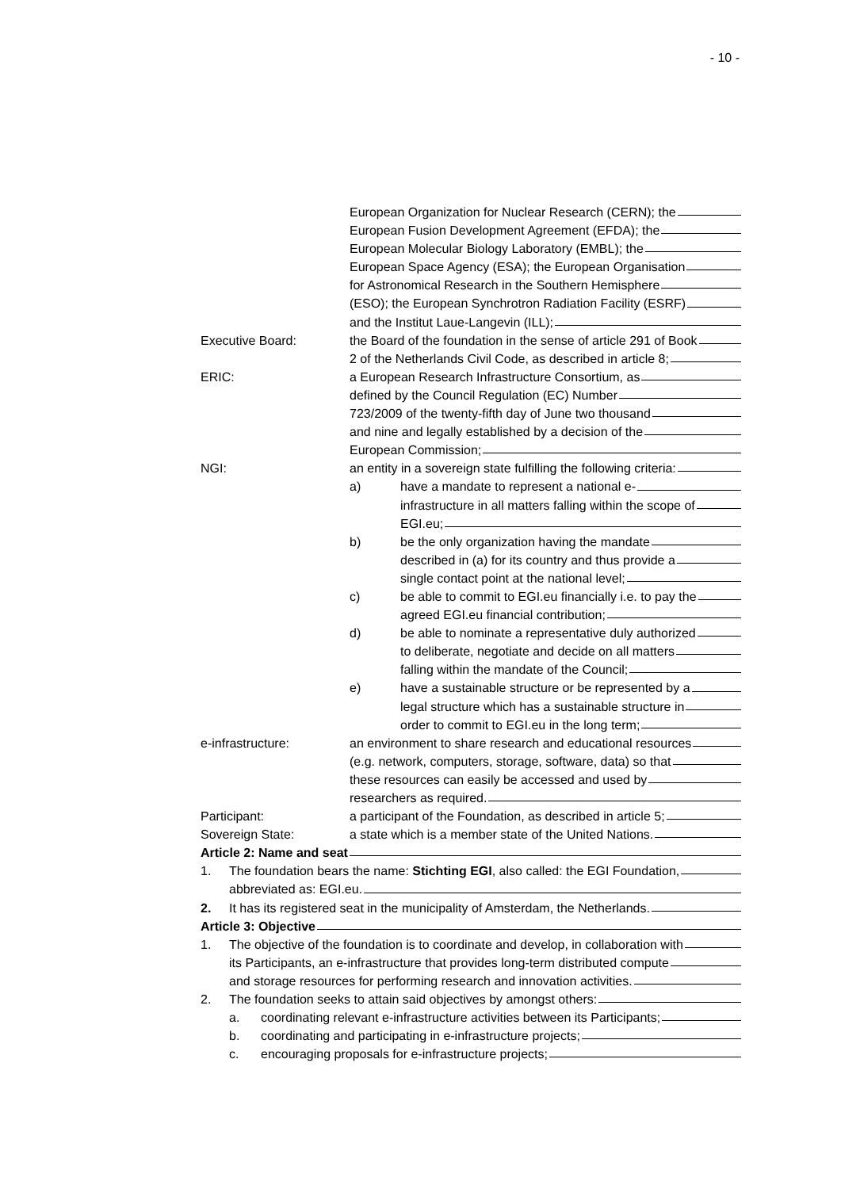- 10 -
European Organization for Nuclear Research (CERN); the
European Fusion Development Agreement (EFDA); the
European Molecular Biology Laboratory (EMBL); the
European Space Agency (ESA); the European Organisation
for Astronomical Research in the Southern Hemisphere
(ESO); the European Synchrotron Radiation Facility (ESRF)
and the Institut Laue-Langevin (ILL);
Executive Board: the Board of the foundation in the sense of article 291 of Book
2 of the Netherlands Civil Code, as described in article 8;
ERIC: a European Research Infrastructure Consortium, as
defined by the Council Regulation (EC) Number
723/2009 of the twenty-fifth day of June two thousand
and nine and legally established by a decision of the
European Commission;
NGI: an entity in a sovereign state fulfilling the following criteria:
a) have a mandate to represent a national e-
infrastructure in all matters falling within the scope of
EGI.eu;
b) be the only organization having the mandate
described in (a) for its country and thus provide a
single contact point at the national level;
c) be able to commit to EGI.eu financially i.e. to pay the
agreed EGI.eu financial contribution;
d) be able to nominate a representative duly authorized
to deliberate, negotiate and decide on all matters
falling within the mandate of the Council;
e) have a sustainable structure or be represented by a
legal structure which has a sustainable structure in
order to commit to EGI.eu in the long term;
e-infrastructure: an environment to share research and educational resources
(e.g. network, computers, storage, software, data) so that
these resources can easily be accessed and used by
researchers as required.
Participant: a participant of the Foundation, as described in article 5;
Sovereign State: a state which is a member state of the United Nations.
Article 2: Name and seat
1. The foundation bears the name: Stichting EGI, also called: the EGI Foundation,
abbreviated as: EGI.eu.
2. It has its registered seat in the municipality of Amsterdam, the Netherlands.
Article 3: Objective
1. The objective of the foundation is to coordinate and develop, in collaboration with
its Participants, an e-infrastructure that provides long-term distributed compute
and storage resources for performing research and innovation activities.
2. The foundation seeks to attain said objectives by amongst others:
a. coordinating relevant e-infrastructure activities between its Participants;
b. coordinating and participating in e-infrastructure projects;
c. encouraging proposals for e-infrastructure projects;